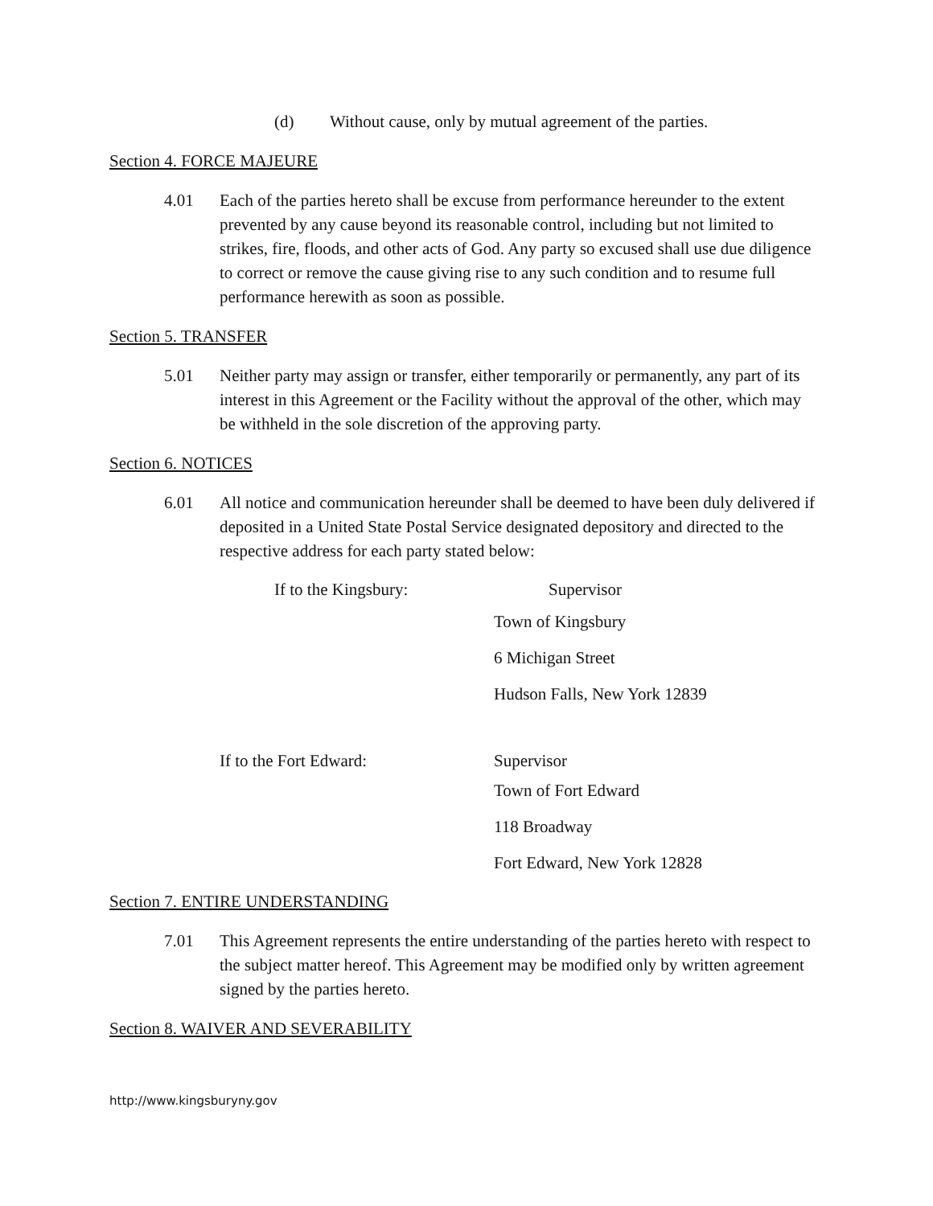(d) Without cause, only by mutual agreement of the parties.
Section 4. FORCE MAJEURE
4.01 Each of the parties hereto shall be excuse from performance hereunder to the extent prevented by any cause beyond its reasonable control, including but not limited to strikes, fire, floods, and other acts of God. Any party so excused shall use due diligence to correct or remove the cause giving rise to any such condition and to resume full performance herewith as soon as possible.
Section 5. TRANSFER
5.01 Neither party may assign or transfer, either temporarily or permanently, any part of its interest in this Agreement or the Facility without the approval of the other, which may be withheld in the sole discretion of the approving party.
Section 6. NOTICES
6.01 All notice and communication hereunder shall be deemed to have been duly delivered if deposited in a United State Postal Service designated depository and directed to the respective address for each party stated below:
If to the Kingsbury: Supervisor
Town of Kingsbury
6 Michigan Street
Hudson Falls, New York 12839
If to the Fort Edward: Supervisor
Town of Fort Edward
118 Broadway
Fort Edward, New York 12828
Section 7. ENTIRE UNDERSTANDING
7.01 This Agreement represents the entire understanding of the parties hereto with respect to the subject matter hereof. This Agreement may be modified only by written agreement signed by the parties hereto.
Section 8. WAIVER AND SEVERABILITY
http://www.kingsburyny.gov